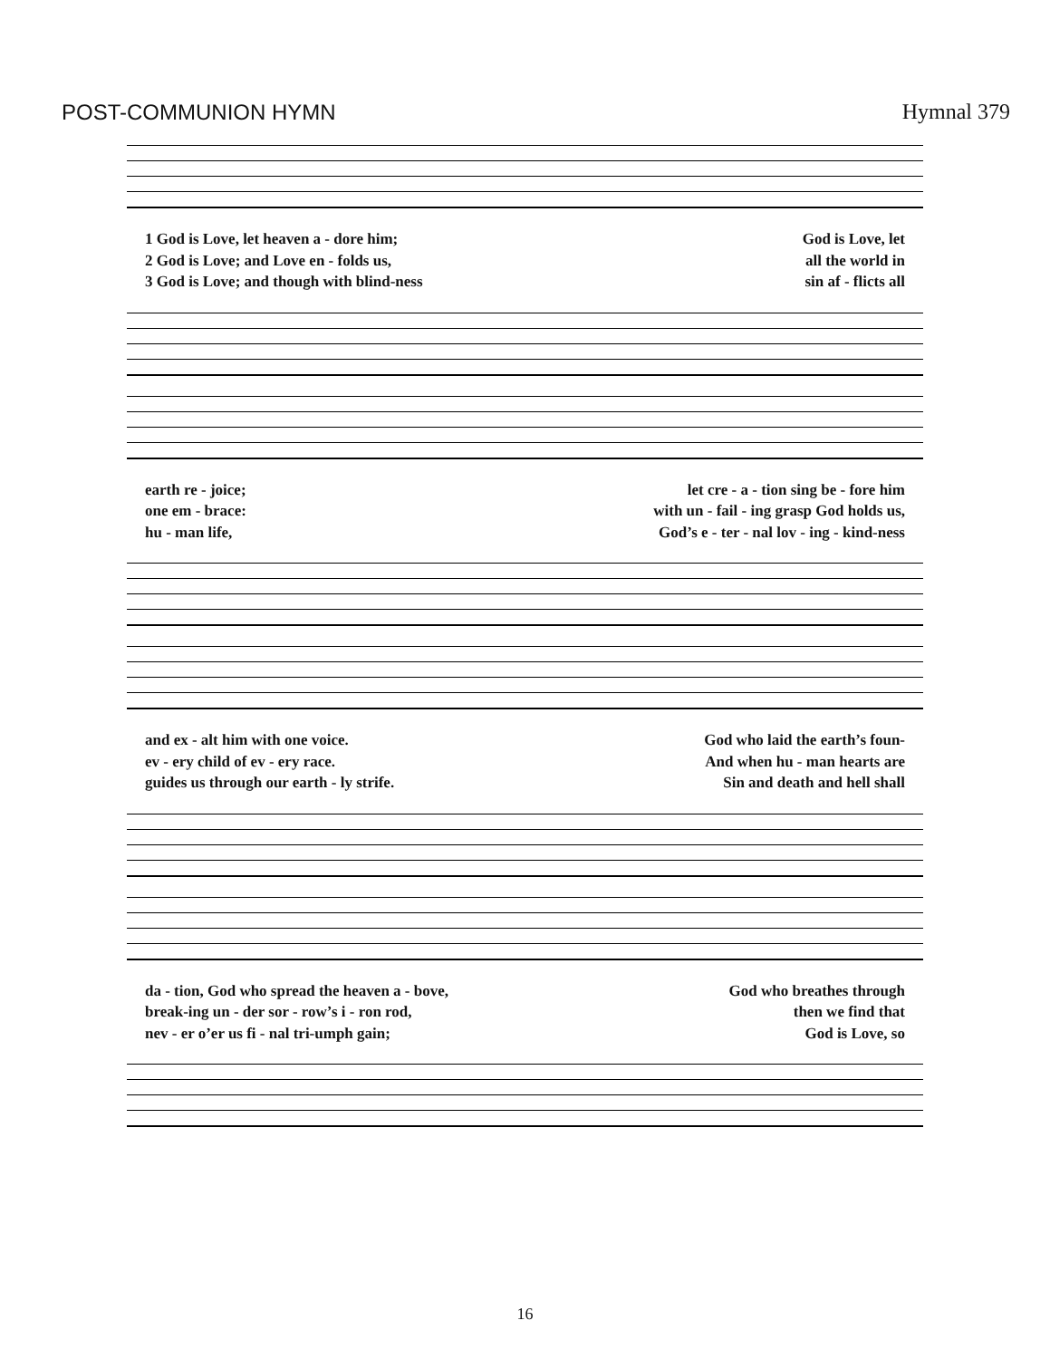POST-COMMUNION HYMN Hymnal 379
1 God is Love, let heaven a - dore him; God is Love, let
2 God is Love; and Love en - folds us, all the world in
3 God is Love; and though with blind-ness sin af - flicts all
earth re - joice; let cre - a - tion sing be - fore him
one em - brace: with un - fail - ing grasp God holds us,
hu - man life, God’s e - ter - nal lov - ing - kind-ness
and ex - alt him with one voice. God who laid the earth’s foun-
ev - ery child of ev - ery race. And when hu - man hearts are
guides us through our earth - ly strife. Sin and death and hell shall
da - tion, God who spread the heaven a - bove, God who breathes through
break-ing un - der sor - row’s i - ron rod, then we find that
nev - er o’er us fi - nal tri-umph gain; God is Love, so
16